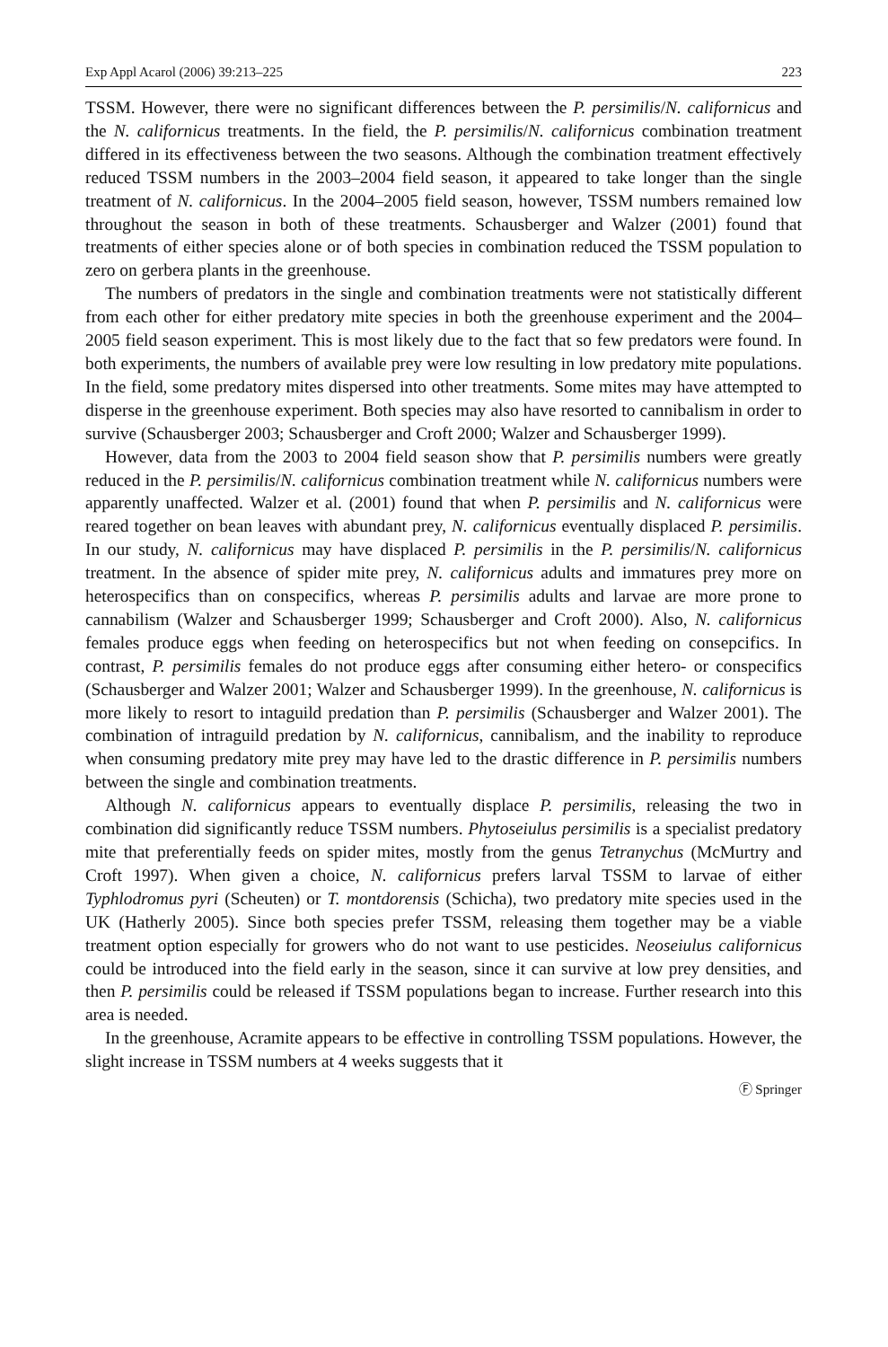Exp Appl Acarol (2006) 39:213–225 223
TSSM. However, there were no significant differences between the P. persimilis/N. californicus and the N. californicus treatments. In the field, the P. persimilis/N. californicus combination treatment differed in its effectiveness between the two seasons. Although the combination treatment effectively reduced TSSM numbers in the 2003–2004 field season, it appeared to take longer than the single treatment of N. californicus. In the 2004–2005 field season, however, TSSM numbers remained low throughout the season in both of these treatments. Schausberger and Walzer (2001) found that treatments of either species alone or of both species in combination reduced the TSSM population to zero on gerbera plants in the greenhouse.
The numbers of predators in the single and combination treatments were not statistically different from each other for either predatory mite species in both the greenhouse experiment and the 2004–2005 field season experiment. This is most likely due to the fact that so few predators were found. In both experiments, the numbers of available prey were low resulting in low predatory mite populations. In the field, some predatory mites dispersed into other treatments. Some mites may have attempted to disperse in the greenhouse experiment. Both species may also have resorted to cannibalism in order to survive (Schausberger 2003; Schausberger and Croft 2000; Walzer and Schausberger 1999).
However, data from the 2003 to 2004 field season show that P. persimilis numbers were greatly reduced in the P. persimilis/N. californicus combination treatment while N. californicus numbers were apparently unaffected. Walzer et al. (2001) found that when P. persimilis and N. californicus were reared together on bean leaves with abundant prey, N. californicus eventually displaced P. persimilis. In our study, N. californicus may have displaced P. persimilis in the P. persimilis/N. californicus treatment. In the absence of spider mite prey, N. californicus adults and immatures prey more on heterospecifics than on conspecifics, whereas P. persimilis adults and larvae are more prone to cannabilism (Walzer and Schausberger 1999; Schausberger and Croft 2000). Also, N. californicus females produce eggs when feeding on heterospecifics but not when feeding on consepcifics. In contrast, P. persimilis females do not produce eggs after consuming either hetero- or conspecifics (Schausberger and Walzer 2001; Walzer and Schausberger 1999). In the greenhouse, N. californicus is more likely to resort to intaguild predation than P. persimilis (Schausberger and Walzer 2001). The combination of intraguild predation by N. californicus, cannibalism, and the inability to reproduce when consuming predatory mite prey may have led to the drastic difference in P. persimilis numbers between the single and combination treatments.
Although N. californicus appears to eventually displace P. persimilis, releasing the two in combination did significantly reduce TSSM numbers. Phytoseiulus persimilis is a specialist predatory mite that preferentially feeds on spider mites, mostly from the genus Tetranychus (McMurtry and Croft 1997). When given a choice, N. californicus prefers larval TSSM to larvae of either Typhlodromus pyri (Scheuten) or T. montdorensis (Schicha), two predatory mite species used in the UK (Hatherly 2005). Since both species prefer TSSM, releasing them together may be a viable treatment option especially for growers who do not want to use pesticides. Neoseiulus californicus could be introduced into the field early in the season, since it can survive at low prey densities, and then P. persimilis could be released if TSSM populations began to increase. Further research into this area is needed.
In the greenhouse, Acramite appears to be effective in controlling TSSM populations. However, the slight increase in TSSM numbers at 4 weeks suggests that it
Ⓕ Springer